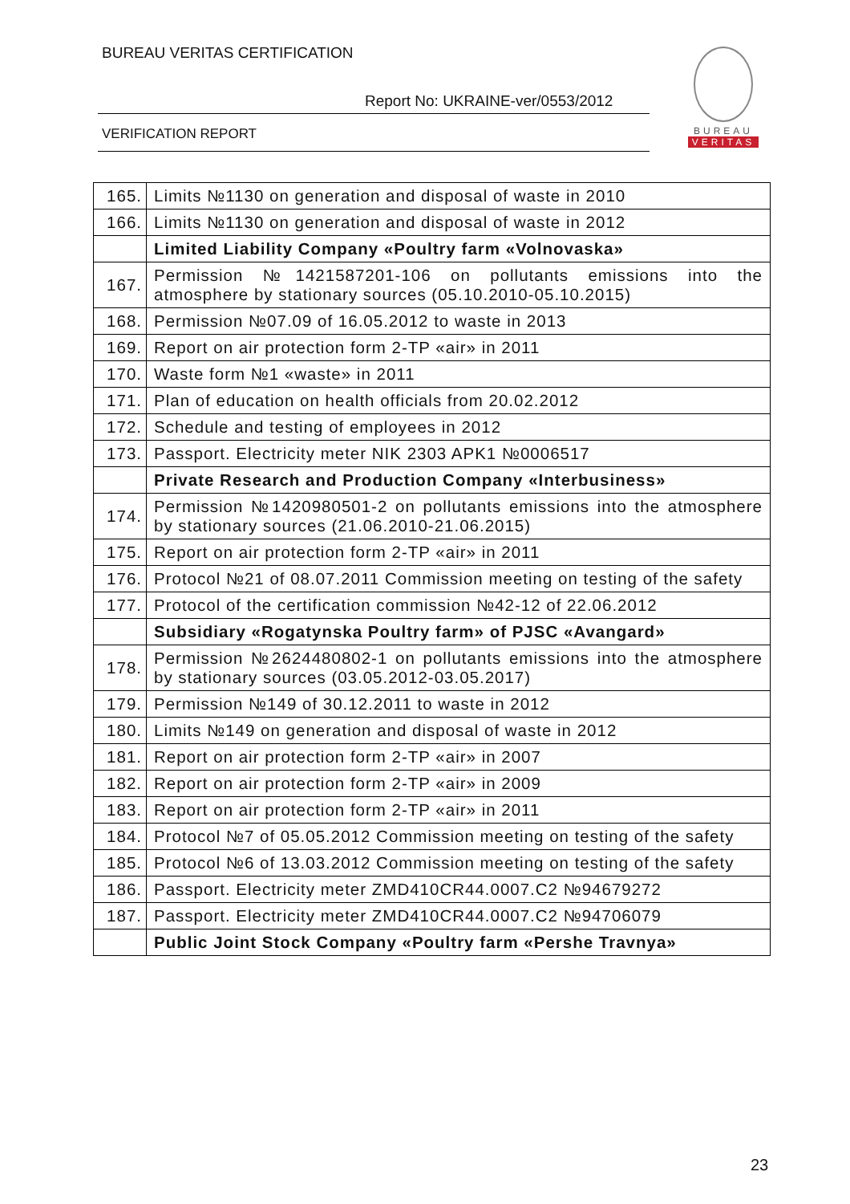BUREAU VERITAS CERTIFICATION
Report No: UKRAINE-ver/0553/2012
VERIFICATION REPORT
BUREAU
VERITAS
| 165. | Limits №1130 on generation and disposal of waste in 2010 |
| 166. | Limits №1130 on generation and disposal of waste in 2012 |
| | Limited Liability Company «Poultry farm «Volnovaska» |
| 167. | Permission №1421587201-106 on pollutants emissions into the atmosphere by stationary sources (05.10.2010-05.10.2015) |
| 168. | Permission №07.09 of 16.05.2012 to waste in 2013 |
| 169. | Report on air protection form 2-TP «air» in 2011 |
| 170. | Waste form №1 «waste» in 2011 |
| 171. | Plan of education on health officials from 20.02.2012 |
| 172. | Schedule and testing of employees in 2012 |
| 173. | Passport. Electricity meter NIK 2303 APK1 №0006517 |
| | Private Research and Production Company «Interbusiness» |
| 174. | Permission №1420980501-2 on pollutants emissions into the atmosphere by stationary sources (21.06.2010-21.06.2015) |
| 175. | Report on air protection form 2-TP «air» in 2011 |
| 176. | Protocol №21 of 08.07.2011 Commission meeting on testing of the safety |
| 177. | Protocol of the certification commission №42-12 of 22.06.2012 |
| | Subsidiary «Rogatynska Poultry farm» of PJSC «Avangard» |
| 178. | Permission №2624480802-1 on pollutants emissions into the atmosphere by stationary sources (03.05.2012-03.05.2017) |
| 179. | Permission №149 of 30.12.2011 to waste in 2012 |
| 180. | Limits №149 on generation and disposal of waste in 2012 |
| 181. | Report on air protection form 2-TP «air» in 2007 |
| 182. | Report on air protection form 2-TP «air» in 2009 |
| 183. | Report on air protection form 2-TP «air» in 2011 |
| 184. | Protocol №7 of 05.05.2012 Commission meeting on testing of the safety |
| 185. | Protocol №6 of 13.03.2012 Commission meeting on testing of the safety |
| 186. | Passport. Electricity meter ZMD410CR44.0007.C2 №94679272 |
| 187. | Passport. Electricity meter ZMD410CR44.0007.C2 №94706079 |
| | Public Joint Stock Company «Poultry farm «Pershe Travnya» |
23